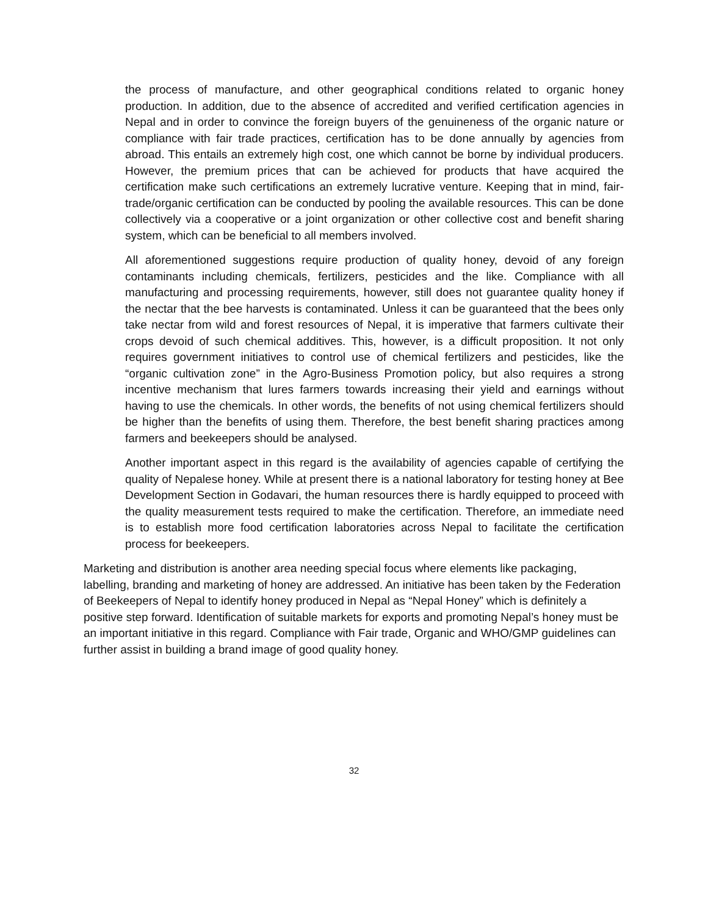the process of manufacture, and other geographical conditions related to organic honey production. In addition, due to the absence of accredited and verified certification agencies in Nepal and in order to convince the foreign buyers of the genuineness of the organic nature or compliance with fair trade practices, certification has to be done annually by agencies from abroad. This entails an extremely high cost, one which cannot be borne by individual producers. However, the premium prices that can be achieved for products that have acquired the certification make such certifications an extremely lucrative venture. Keeping that in mind, fair-trade/organic certification can be conducted by pooling the available resources. This can be done collectively via a cooperative or a joint organization or other collective cost and benefit sharing system, which can be beneficial to all members involved.
All aforementioned suggestions require production of quality honey, devoid of any foreign contaminants including chemicals, fertilizers, pesticides and the like. Compliance with all manufacturing and processing requirements, however, still does not guarantee quality honey if the nectar that the bee harvests is contaminated. Unless it can be guaranteed that the bees only take nectar from wild and forest resources of Nepal, it is imperative that farmers cultivate their crops devoid of such chemical additives. This, however, is a difficult proposition. It not only requires government initiatives to control use of chemical fertilizers and pesticides, like the “organic cultivation zone” in the Agro-Business Promotion policy, but also requires a strong incentive mechanism that lures farmers towards increasing their yield and earnings without having to use the chemicals. In other words, the benefits of not using chemical fertilizers should be higher than the benefits of using them. Therefore, the best benefit sharing practices among farmers and beekeepers should be analysed.
Another important aspect in this regard is the availability of agencies capable of certifying the quality of Nepalese honey. While at present there is a national laboratory for testing honey at Bee Development Section in Godavari, the human resources there is hardly equipped to proceed with the quality measurement tests required to make the certification. Therefore, an immediate need is to establish more food certification laboratories across Nepal to facilitate the certification process for beekeepers.
Marketing and distribution is another area needing special focus where elements like packaging, labelling, branding and marketing of honey are addressed. An initiative has been taken by the Federation of Beekeepers of Nepal to identify honey produced in Nepal as “Nepal Honey” which is definitely a positive step forward. Identification of suitable markets for exports and promoting Nepal’s honey must be an important initiative in this regard. Compliance with Fair trade, Organic and WHO/GMP guidelines can further assist in building a brand image of good quality honey.
32